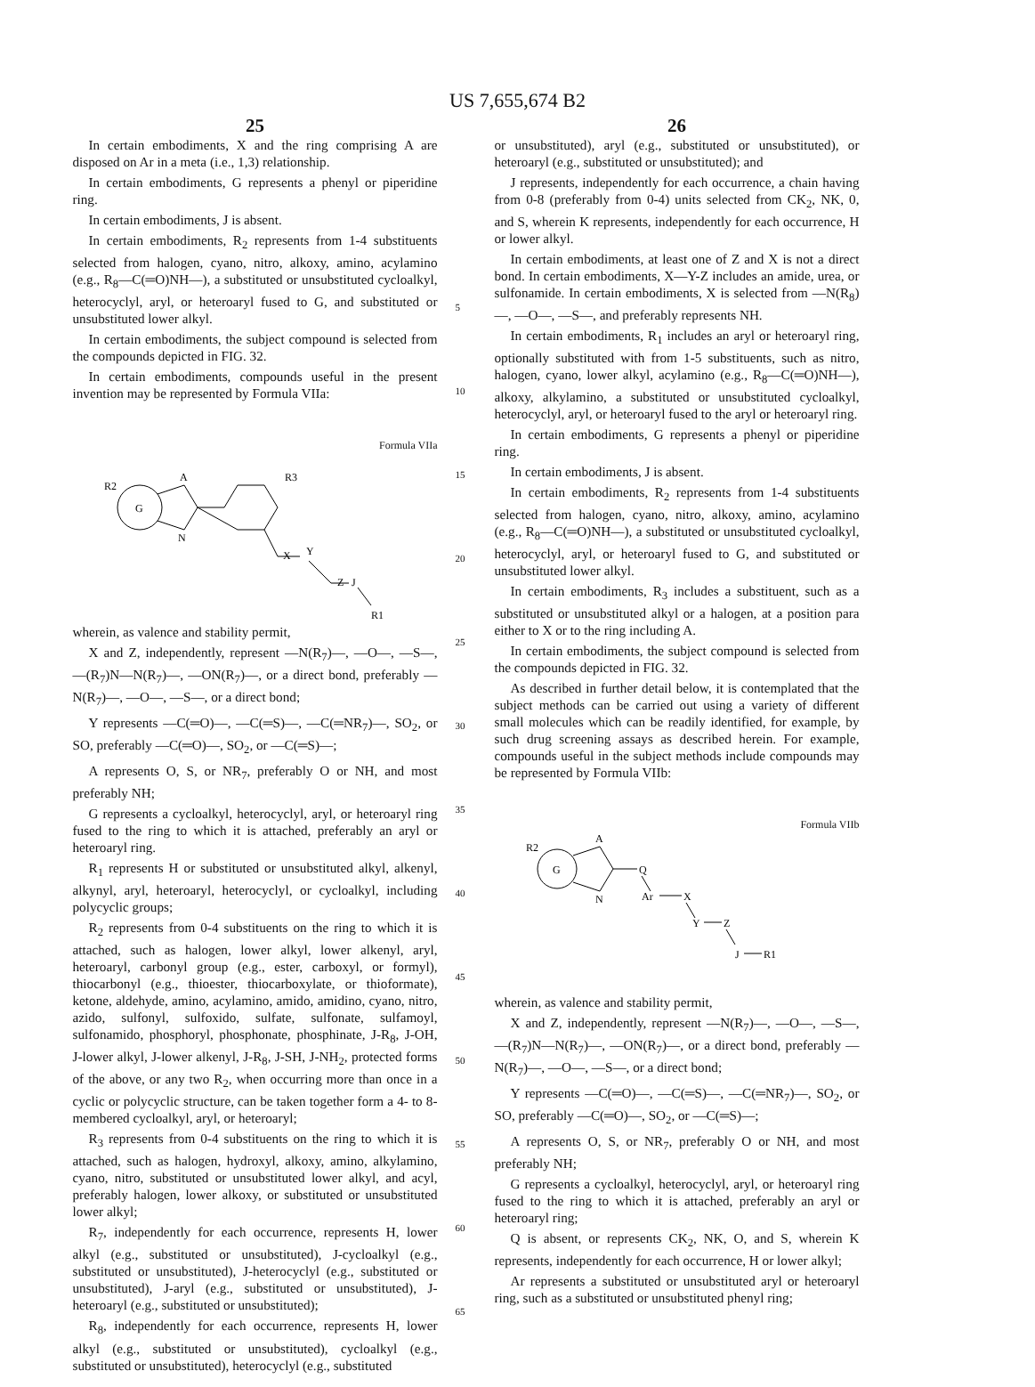US 7,655,674 B2
25
In certain embodiments, X and the ring comprising A are disposed on Ar in a meta (i.e., 1,3) relationship.
In certain embodiments, G represents a phenyl or piperidine ring.
In certain embodiments, J is absent.
In certain embodiments, R<sub>2</sub> represents from 1-4 substituents selected from halogen, cyano, nitro, alkoxy, amino, acylamino (e.g., R<sub>8</sub>—C(═O)NH—), a substituted or unsubstituted cycloalkyl, heterocyclyl, aryl, or heteroaryl fused to G, and substituted or unsubstituted lower alkyl.
In certain embodiments, the subject compound is selected from the compounds depicted in FIG. 32.
In certain embodiments, compounds useful in the present invention may be represented by Formula VIIa:
Formula VIIa
G
R2
A
N
R3
X
Y
Z
J
R1
wherein, as valence and stability permit,
X and Z, independently, represent —N(R<sub>7</sub>)—, —O—, —S—, —(R<sub>7</sub>)N—N(R<sub>7</sub>)—, —ON(R<sub>7</sub>)—, or a direct bond, preferably —N(R<sub>7</sub>)—, —O—, —S—, or a direct bond;
Y represents —C(═O)—, —C(═S)—, —C(═NR<sub>7</sub>)—, SO<sub>2</sub>, or SO, preferably —C(═O)—, SO<sub>2</sub>, or —C(═S)—;
A represents O, S, or NR<sub>7</sub>, preferably O or NH, and most preferably NH;
G represents a cycloalkyl, heterocyclyl, aryl, or heteroaryl ring fused to the ring to which it is attached, preferably an aryl or heteroaryl ring.
R<sub>1</sub> represents H or substituted or unsubstituted alkyl, alkenyl, alkynyl, aryl, heteroaryl, heterocyclyl, or cycloalkyl, including polycyclic groups;
R<sub>2</sub> represents from 0-4 substituents on the ring to which it is attached, such as halogen, lower alkyl, lower alkenyl, aryl, heteroaryl, carbonyl group (e.g., ester, carboxyl, or formyl), thiocarbonyl (e.g., thioester, thiocarboxylate, or thioformate), ketone, aldehyde, amino, acylamino, amido, amidino, cyano, nitro, azido, sulfonyl, sulfoxido, sulfate, sulfonate, sulfamoyl, sulfonamido, phosphoryl, phosphonate, phosphinate, J-R<sub>8</sub>, J-OH, J-lower alkyl, J-lower alkenyl, J-R<sub>8</sub>, J-SH, J-NH<sub>2</sub>, protected forms of the above, or any two R<sub>2</sub>, when occurring more than once in a cyclic or polycyclic structure, can be taken together form a 4- to 8-membered cycloalkyl, aryl, or heteroaryl;
R<sub>3</sub> represents from 0-4 substituents on the ring to which it is attached, such as halogen, hydroxyl, alkoxy, amino, alkylamino, cyano, nitro, substituted or unsubstituted lower alkyl, and acyl, preferably halogen, lower alkoxy, or substituted or unsubstituted lower alkyl;
R<sub>7</sub>, independently for each occurrence, represents H, lower alkyl (e.g., substituted or unsubstituted), J-cycloalkyl (e.g., substituted or unsubstituted), J-heterocyclyl (e.g., substituted or unsubstituted), J-aryl (e.g., substituted or unsubstituted), J-heteroaryl (e.g., substituted or unsubstituted);
R<sub>8</sub>, independently for each occurrence, represents H, lower alkyl (e.g., substituted or unsubstituted), cycloalkyl (e.g., substituted or unsubstituted), heterocyclyl (e.g., substituted
5
10
15
20
25
30
35
40
45
50
55
60
65
26
or unsubstituted), aryl (e.g., substituted or unsubstituted), or heteroaryl (e.g., substituted or unsubstituted); and
J represents, independently for each occurrence, a chain having from 0-8 (preferably from 0-4) units selected from CK<sub>2</sub>, NK, 0, and S, wherein K represents, independently for each occurrence, H or lower alkyl.
In certain embodiments, at least one of Z and X is not a direct bond. In certain embodiments, X—Y-Z includes an amide, urea, or sulfonamide. In certain embodiments, X is selected from —N(R<sub>8</sub>)—, —O—, —S—, and preferably represents NH.
In certain embodiments, R<sub>1</sub> includes an aryl or heteroaryl ring, optionally substituted with from 1-5 substituents, such as nitro, halogen, cyano, lower alkyl, acylamino (e.g., R<sub>8</sub>—C(═O)NH—), alkoxy, alkylamino, a substituted or unsubstituted cycloalkyl, heterocyclyl, aryl, or heteroaryl fused to the aryl or heteroaryl ring.
In certain embodiments, G represents a phenyl or piperidine ring.
In certain embodiments, J is absent.
In certain embodiments, R<sub>2</sub> represents from 1-4 substituents selected from halogen, cyano, nitro, alkoxy, amino, acylamino (e.g., R<sub>8</sub>—C(═O)NH—), a substituted or unsubstituted cycloalkyl, heterocyclyl, aryl, or heteroaryl fused to G, and substituted or unsubstituted lower alkyl.
In certain embodiments, R<sub>3</sub> includes a substituent, such as a substituted or unsubstituted alkyl or a halogen, at a position para either to X or to the ring including A.
In certain embodiments, the subject compound is selected from the compounds depicted in FIG. 32.
As described in further detail below, it is contemplated that the subject methods can be carried out using a variety of different small molecules which can be readily identified, for example, by such drug screening assays as described herein. For example, compounds useful in the subject methods include compounds may be represented by Formula VIIb:
Formula VIIb
G
R2
A
N
Q
Ar
X
Y
Z
J
R1
wherein, as valence and stability permit,
X and Z, independently, represent —N(R<sub>7</sub>)—, —O—, —S—, —(R<sub>7</sub>)N—N(R<sub>7</sub>)—, —ON(R<sub>7</sub>)—, or a direct bond, preferably —N(R<sub>7</sub>)—, —O—, —S—, or a direct bond;
Y represents —C(═O)—, —C(═S)—, —C(═NR<sub>7</sub>)—, SO<sub>2</sub>, or SO, preferably —C(═O)—, SO<sub>2</sub>, or —C(═S)—;
A represents O, S, or NR<sub>7</sub>, preferably O or NH, and most preferably NH;
G represents a cycloalkyl, heterocyclyl, aryl, or heteroaryl ring fused to the ring to which it is attached, preferably an aryl or heteroaryl ring;
Q is absent, or represents CK<sub>2</sub>, NK, O, and S, wherein K represents, independently for each occurrence, H or lower alkyl;
Ar represents a substituted or unsubstituted aryl or heteroaryl ring, such as a substituted or unsubstituted phenyl ring;